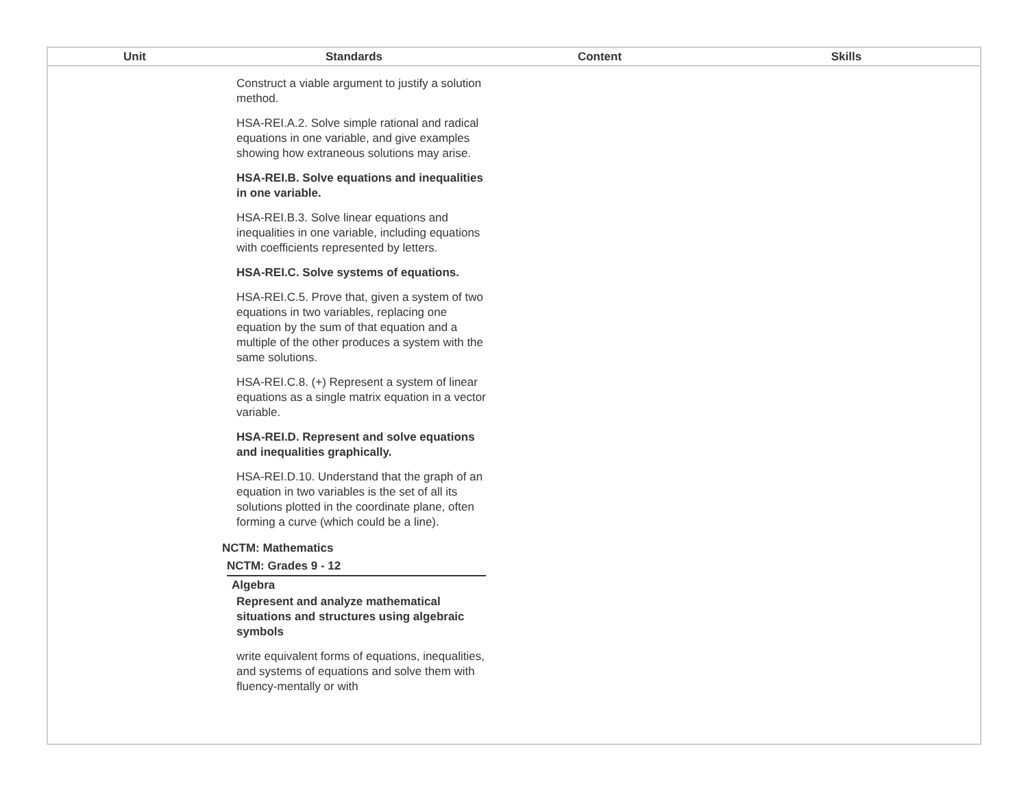| Unit | Standards | Content | Skills |
| --- | --- | --- | --- |
| | Construct a viable argument to justify a solution method. HSA-REI.A.2. Solve simple rational and radical equations in one variable, and give examples showing how extraneous solutions may arise. HSA-REI.B. Solve equations and inequalities in one variable. HSA-REI.B.3. Solve linear equations and inequalities in one variable, including equations with coefficients represented by letters. HSA-REI.C. Solve systems of equations. HSA-REI.C.5. Prove that, given a system of two equations in two variables, replacing one equation by the sum of that equation and a multiple of the other produces a system with the same solutions. HSA-REI.C.8. (+) Represent a system of linear equations as a single matrix equation in a vector variable. HSA-REI.D. Represent and solve equations and inequalities graphically. HSA-REI.D.10. Understand that the graph of an equation in two variables is the set of all its solutions plotted in the coordinate plane, often forming a curve (which could be a line). NCTM: Mathematics NCTM: Grades 9 - 12 Algebra Represent and analyze mathematical situations and structures using algebraic symbols write equivalent forms of equations, inequalities, and systems of equations and solve them with fluency-mentally or with | | |